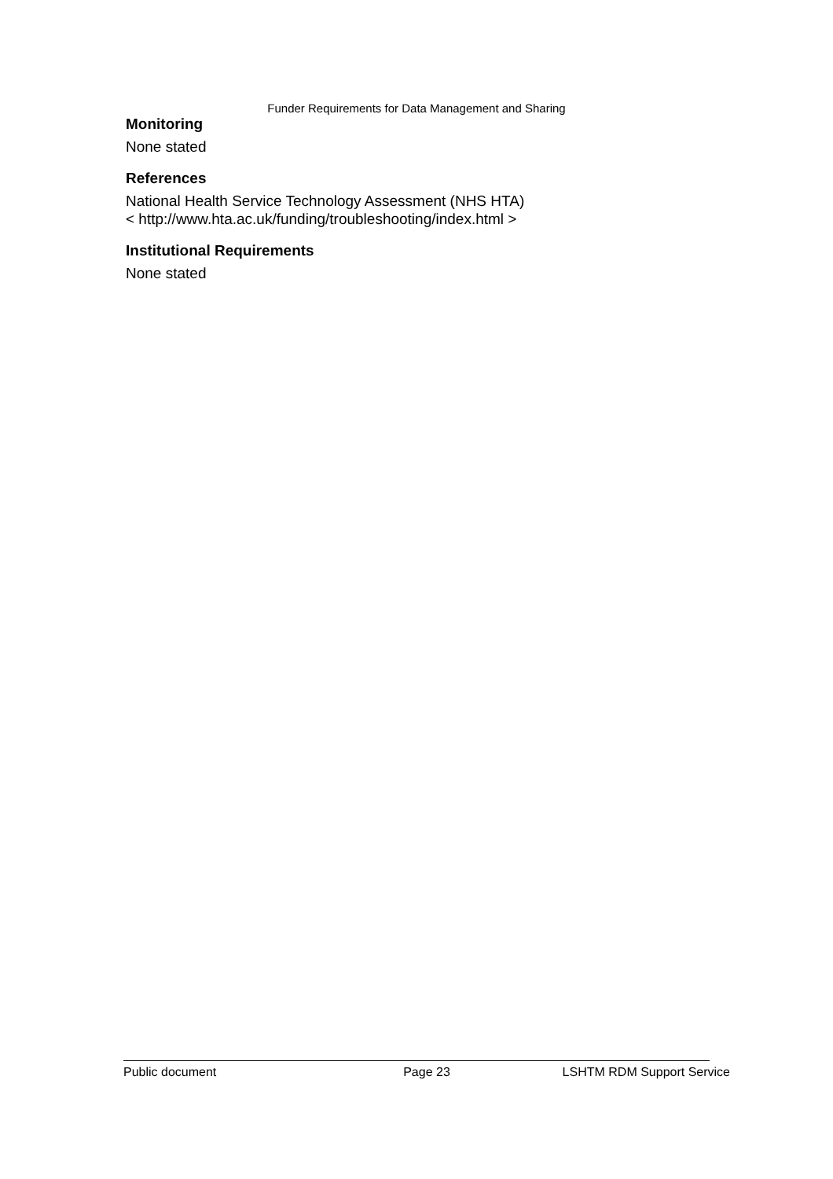Funder Requirements for Data Management and Sharing
Monitoring
None stated
References
National Health Service Technology Assessment (NHS HTA)
< http://www.hta.ac.uk/funding/troubleshooting/index.html >
Institutional Requirements
None stated
Public document Page 23 LSHTM RDM Support Service